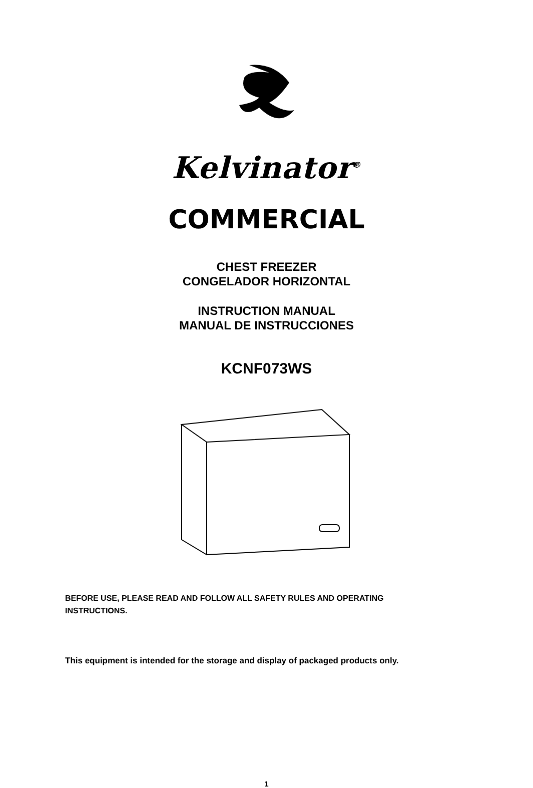Kelvinator<sup>®</sup>
COMMERCIAL
CHEST FREEZER
CONGELADOR HORIZONTAL
INSTRUCTION MANUAL
MANUAL DE INSTRUCCIONES
KCNF073WS
BEFORE USE, PLEASE READ AND FOLLOW ALL SAFETY RULES AND OPERATING INSTRUCTIONS.
This equipment is intended for the storage and display of packaged products only.
1